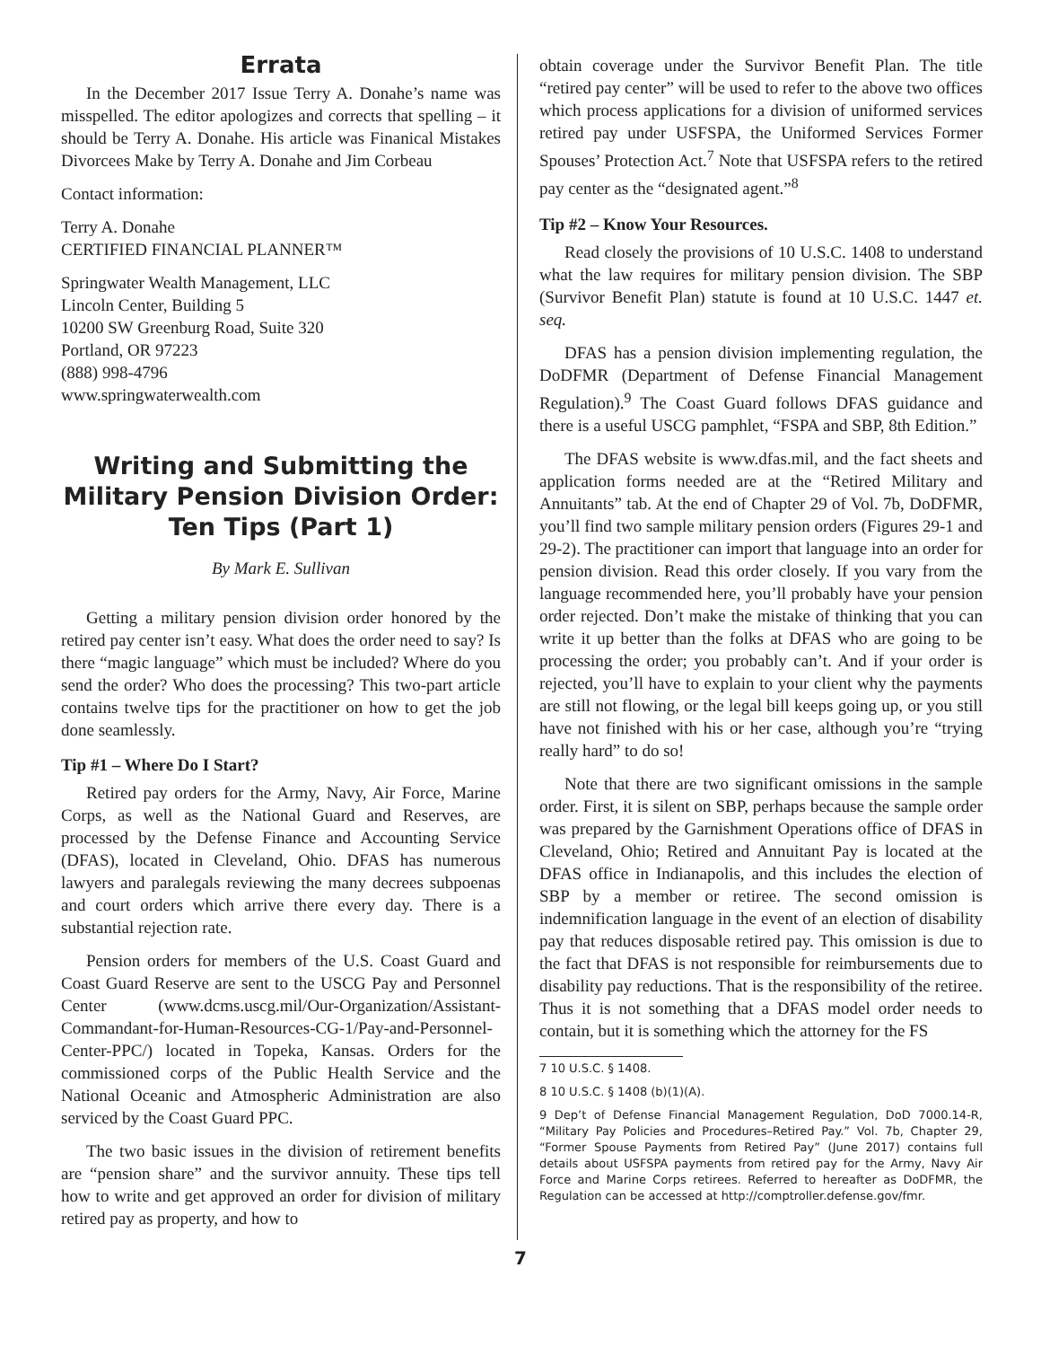Errata
In the December 2017 Issue Terry A. Donahe’s name was misspelled. The editor apologizes and corrects that spelling – it should be Terry A. Donahe. His article was Finanical Mistakes Divorcees Make by Terry A. Donahe and Jim Corbeau
Contact information:
Terry A. Donahe
CERTIFIED FINANCIAL PLANNER™
Springwater Wealth Management, LLC
Lincoln Center, Building 5
10200 SW Greenburg Road, Suite 320
Portland, OR 97223
(888) 998-4796
www.springwaterwealth.com
Writing and Submitting the Military Pension Division Order: Ten Tips (Part 1)
By Mark E. Sullivan
Getting a military pension division order honored by the retired pay center isn’t easy. What does the order need to say? Is there “magic language” which must be included? Where do you send the order? Who does the processing? This two-part article contains twelve tips for the practitioner on how to get the job done seamlessly.
Tip #1 – Where Do I Start?
Retired pay orders for the Army, Navy, Air Force, Marine Corps, as well as the National Guard and Reserves, are processed by the Defense Finance and Accounting Service (DFAS), located in Cleveland, Ohio. DFAS has numerous lawyers and paralegals reviewing the many decrees subpoenas and court orders which arrive there every day. There is a substantial rejection rate.
Pension orders for members of the U.S. Coast Guard and Coast Guard Reserve are sent to the USCG Pay and Personnel Center (www.dcms.uscg.mil/Our-Organization/Assistant-Commandant-for-Human-Resources-CG-1/Pay-and-Personnel-Center-PPC/) located in Topeka, Kansas. Orders for the commissioned corps of the Public Health Service and the National Oceanic and Atmospheric Administration are also serviced by the Coast Guard PPC.
The two basic issues in the division of retirement benefits are “pension share” and the survivor annuity. These tips tell how to write and get approved an order for division of military retired pay as property, and how to
obtain coverage under the Survivor Benefit Plan. The title “retired pay center” will be used to refer to the above two offices which process applications for a division of uniformed services retired pay under USFSPA, the Uniformed Services Former Spouses’ Protection Act.<sup>7</sup> Note that USFSPA refers to the retired pay center as the “designated agent.”<sup>8</sup>
Tip #2 – Know Your Resources.
Read closely the provisions of 10 U.S.C. 1408 to understand what the law requires for military pension division. The SBP (Survivor Benefit Plan) statute is found at 10 U.S.C. 1447 et. seq.
DFAS has a pension division implementing regulation, the DoDFMR (Department of Defense Financial Management Regulation).<sup>9</sup> The Coast Guard follows DFAS guidance and there is a useful USCG pamphlet, “FSPA and SBP, 8th Edition.”
The DFAS website is www.dfas.mil, and the fact sheets and application forms needed are at the “Retired Military and Annuitants” tab. At the end of Chapter 29 of Vol. 7b, DoDFMR, you’ll find two sample military pension orders (Figures 29-1 and 29-2). The practitioner can import that language into an order for pension division. Read this order closely. If you vary from the language recommended here, you’ll probably have your pension order rejected. Don’t make the mistake of thinking that you can write it up better than the folks at DFAS who are going to be processing the order; you probably can’t. And if your order is rejected, you’ll have to explain to your client why the payments are still not flowing, or the legal bill keeps going up, or you still have not finished with his or her case, although you’re “trying really hard” to do so!
Note that there are two significant omissions in the sample order. First, it is silent on SBP, perhaps because the sample order was prepared by the Garnishment Operations office of DFAS in Cleveland, Ohio; Retired and Annuitant Pay is located at the DFAS office in Indianapolis, and this includes the election of SBP by a member or retiree. The second omission is indemnification language in the event of an election of disability pay that reduces disposable retired pay. This omission is due to the fact that DFAS is not responsible for reimbursements due to disability pay reductions. That is the responsibility of the retiree. Thus it is not something that a DFAS model order needs to contain, but it is something which the attorney for the FS
7 10 U.S.C. § 1408.
8 10 U.S.C. § 1408 (b)(1)(A).
9 Dep’t of Defense Financial Management Regulation, DoD 7000.14-R, “Military Pay Policies and Procedures–Retired Pay.” Vol. 7b, Chapter 29, “Former Spouse Payments from Retired Pay” (June 2017) contains full details about USFSPA payments from retired pay for the Army, Navy Air Force and Marine Corps retirees. Referred to hereafter as DoDFMR, the Regulation can be accessed at http://comptroller.defense.gov/fmr.
7